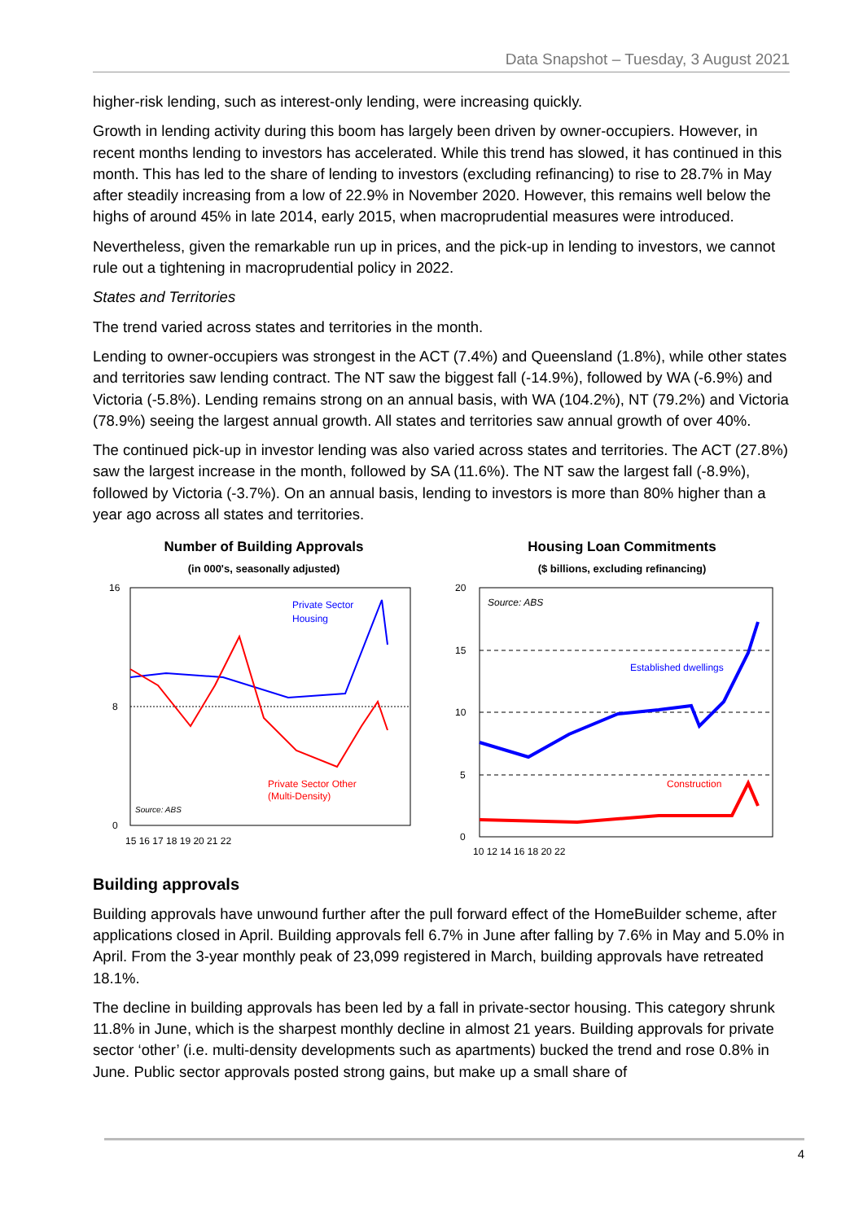Data Snapshot – Tuesday, 3 August 2021
higher-risk lending, such as interest-only lending, were increasing quickly.
Growth in lending activity during this boom has largely been driven by owner-occupiers. However, in recent months lending to investors has accelerated. While this trend has slowed, it has continued in this month. This has led to the share of lending to investors (excluding refinancing) to rise to 28.7% in May after steadily increasing from a low of 22.9% in November 2020. However, this remains well below the highs of around 45% in late 2014, early 2015, when macroprudential measures were introduced.
Nevertheless, given the remarkable run up in prices, and the pick-up in lending to investors, we cannot rule out a tightening in macroprudential policy in 2022.
States and Territories
The trend varied across states and territories in the month.
Lending to owner-occupiers was strongest in the ACT (7.4%) and Queensland (1.8%), while other states and territories saw lending contract. The NT saw the biggest fall (-14.9%), followed by WA (-6.9%) and Victoria (-5.8%). Lending remains strong on an annual basis, with WA (104.2%), NT (79.2%) and Victoria (78.9%) seeing the largest annual growth. All states and territories saw annual growth of over 40%.
The continued pick-up in investor lending was also varied across states and territories. The ACT (27.8%) saw the largest increase in the month, followed by SA (11.6%). The NT saw the largest fall (-8.9%), followed by Victoria (-3.7%). On an annual basis, lending to investors is more than 80% higher than a year ago across all states and territories.
Number of Building Approvals
(in 000's, seasonally adjusted)
16
8
0
Private Sector
Housing
Private Sector Other
(Multi-Density)
Source: ABS
15 16 17 18 19 20 21 22
Housing Loan Commitments
($ billions, excluding refinancing)
20
15
10
5
0
Source: ABS
Established dwellings
Construction
10 12 14 16 18 20 22
Building approvals
Building approvals have unwound further after the pull forward effect of the HomeBuilder scheme, after applications closed in April. Building approvals fell 6.7% in June after falling by 7.6% in May and 5.0% in April. From the 3-year monthly peak of 23,099 registered in March, building approvals have retreated 18.1%.
The decline in building approvals has been led by a fall in private-sector housing. This category shrunk 11.8% in June, which is the sharpest monthly decline in almost 21 years. Building approvals for private sector ‘other’ (i.e. multi-density developments such as apartments) bucked the trend and rose 0.8% in June. Public sector approvals posted strong gains, but make up a small share of
4